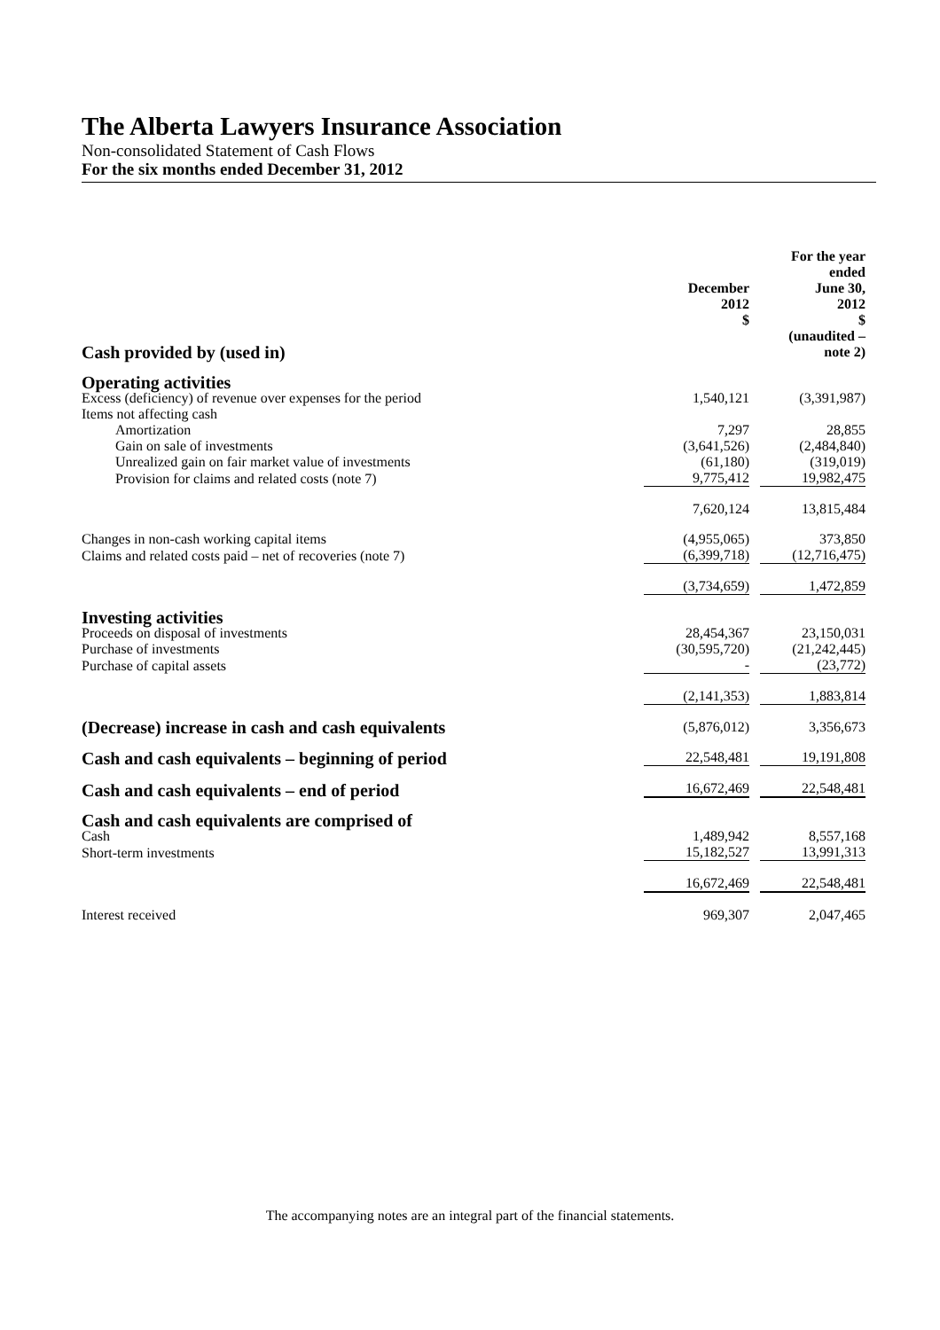The Alberta Lawyers Insurance Association
Non-consolidated Statement of Cash Flows
For the six months ended December 31, 2012
| Cash provided by (used in) | December 2012 $ | For the year ended June 30, 2012 $ (unaudited – note 2) |
| Operating activities | | |
| Excess (deficiency) of revenue over expenses for the period | 1,540,121 | (3,391,987) |
| Items not affecting cash | | |
| Amortization | 7,297 | 28,855 |
| Gain on sale of investments | (3,641,526) | (2,484,840) |
| Unrealized gain on fair market value of investments | (61,180) | (319,019) |
| Provision for claims and related costs (note 7) | 9,775,412 | 19,982,475 |
| | 7,620,124 | 13,815,484 |
| Changes in non-cash working capital items | (4,955,065) | 373,850 |
| Claims and related costs paid – net of recoveries (note 7) | (6,399,718) | (12,716,475) |
| | (3,734,659) | 1,472,859 |
| Investing activities | | |
| Proceeds on disposal of investments | 28,454,367 | 23,150,031 |
| Purchase of investments | (30,595,720) | (21,242,445) |
| Purchase of capital assets | - | (23,772) |
| | (2,141,353) | 1,883,814 |
| (Decrease) increase in cash and cash equivalents | (5,876,012) | 3,356,673 |
| Cash and cash equivalents – beginning of period | 22,548,481 | 19,191,808 |
| Cash and cash equivalents – end of period | 16,672,469 | 22,548,481 |
| Cash and cash equivalents are comprised of | | |
| Cash | 1,489,942 | 8,557,168 |
| Short-term investments | 15,182,527 | 13,991,313 |
| | 16,672,469 | 22,548,481 |
| Interest received | 969,307 | 2,047,465 |
The accompanying notes are an integral part of the financial statements.